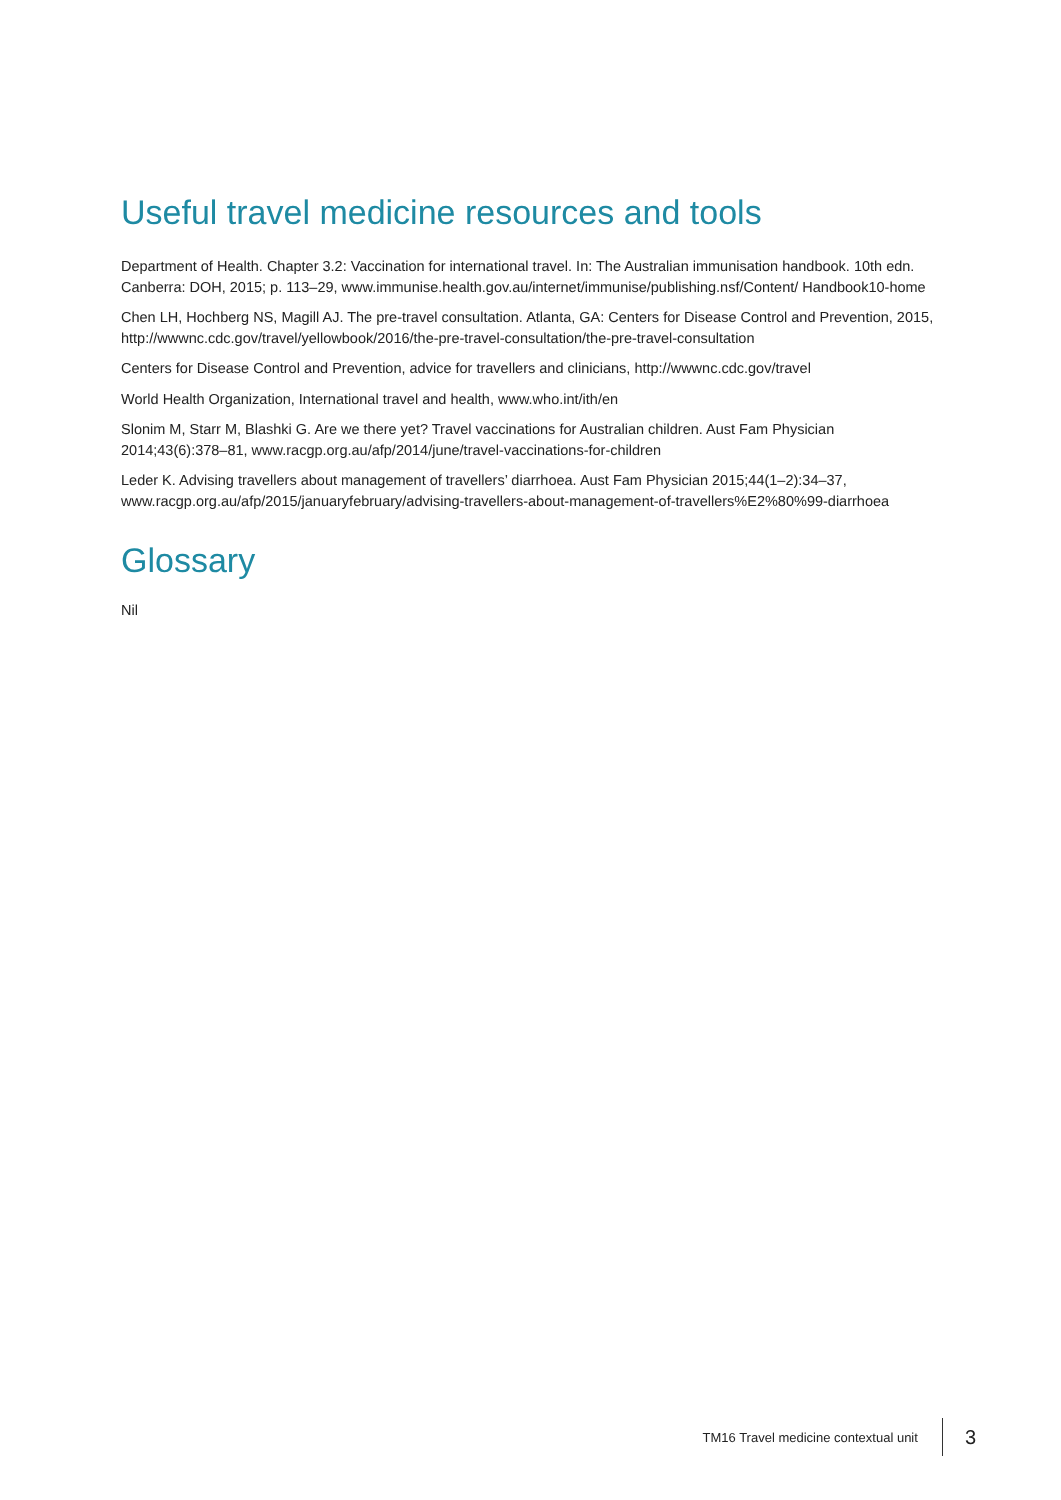Useful travel medicine resources and tools
Department of Health. Chapter 3.2: Vaccination for international travel. In: The Australian immunisation handbook. 10th edn. Canberra: DOH, 2015; p. 113–29, www.immunise.health.gov.au/internet/immunise/publishing.nsf/Content/ Handbook10-home
Chen LH, Hochberg NS, Magill AJ. The pre-travel consultation. Atlanta, GA: Centers for Disease Control and Prevention, 2015, http://wwwnc.cdc.gov/travel/yellowbook/2016/the-pre-travel-consultation/the-pre-travel-consultation
Centers for Disease Control and Prevention, advice for travellers and clinicians, http://wwwnc.cdc.gov/travel
World Health Organization, International travel and health, www.who.int/ith/en
Slonim M, Starr M, Blashki G. Are we there yet? Travel vaccinations for Australian children. Aust Fam Physician 2014;43(6):378–81, www.racgp.org.au/afp/2014/june/travel-vaccinations-for-children
Leder K. Advising travellers about management of travellers’ diarrhoea. Aust Fam Physician 2015;44(1–2):34–37, www.racgp.org.au/afp/2015/januaryfebruary/advising-travellers-about-management-of-travellers%E2%80%99-diarrhoea
Glossary
Nil
TM16 Travel medicine contextual unit 3